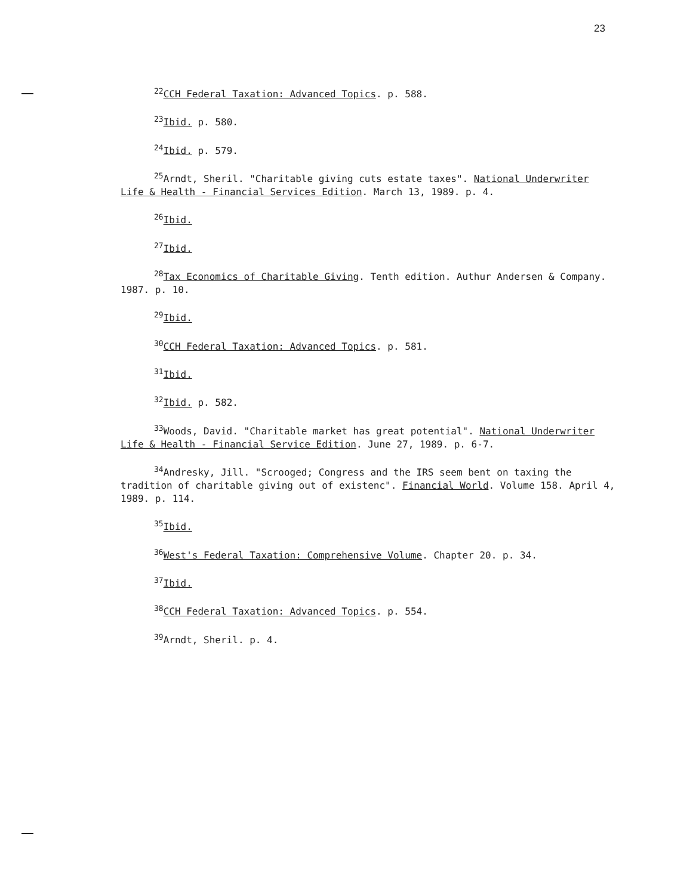23
<sup>22</sup>CCH Federal Taxation: Advanced Topics. p. 588.
<sup>23</sup> Ibid. p. 580.
<sup>24</sup> Ibid. p. 579.
<sup>25</sup> Arndt, Sheril. "Charitable giving cuts estate taxes". National Underwriter Life & Health - Financial Services Edition. March 13, 1989. p. 4.
<sup>26</sup> Ibid.
<sup>27</sup> Ibid.
<sup>28</sup> Tax Economics of Charitable Giving. Tenth edition. Authur Andersen & Company. 1987. p. 10.
<sup>29</sup> Ibid.
<sup>30</sup>CCH Federal Taxation: Advanced Topics. p. 581.
<sup>31</sup> Ibid.
<sup>32</sup> Ibid. p. 582.
<sup>33</sup> Woods, David. "Charitable market has great potential". National Underwriter Life & Health - Financial Service Edition. June 27, 1989. p. 6-7.
<sup>34</sup> Andresky, Jill. "Scrooged; Congress and the IRS seem bent on taxing the tradition of charitable giving out of existenc". Financial World. Volume 158. April 4, 1989. p. 114.
<sup>35</sup> Ibid.
<sup>36</sup> West's Federal Taxation: Comprehensive Volume. Chapter 20. p. 34.
<sup>37</sup> Ibid.
<sup>38</sup>CCH Federal Taxation: Advanced Topics. p. 554.
<sup>39</sup> Arndt, Sheril. p. 4.